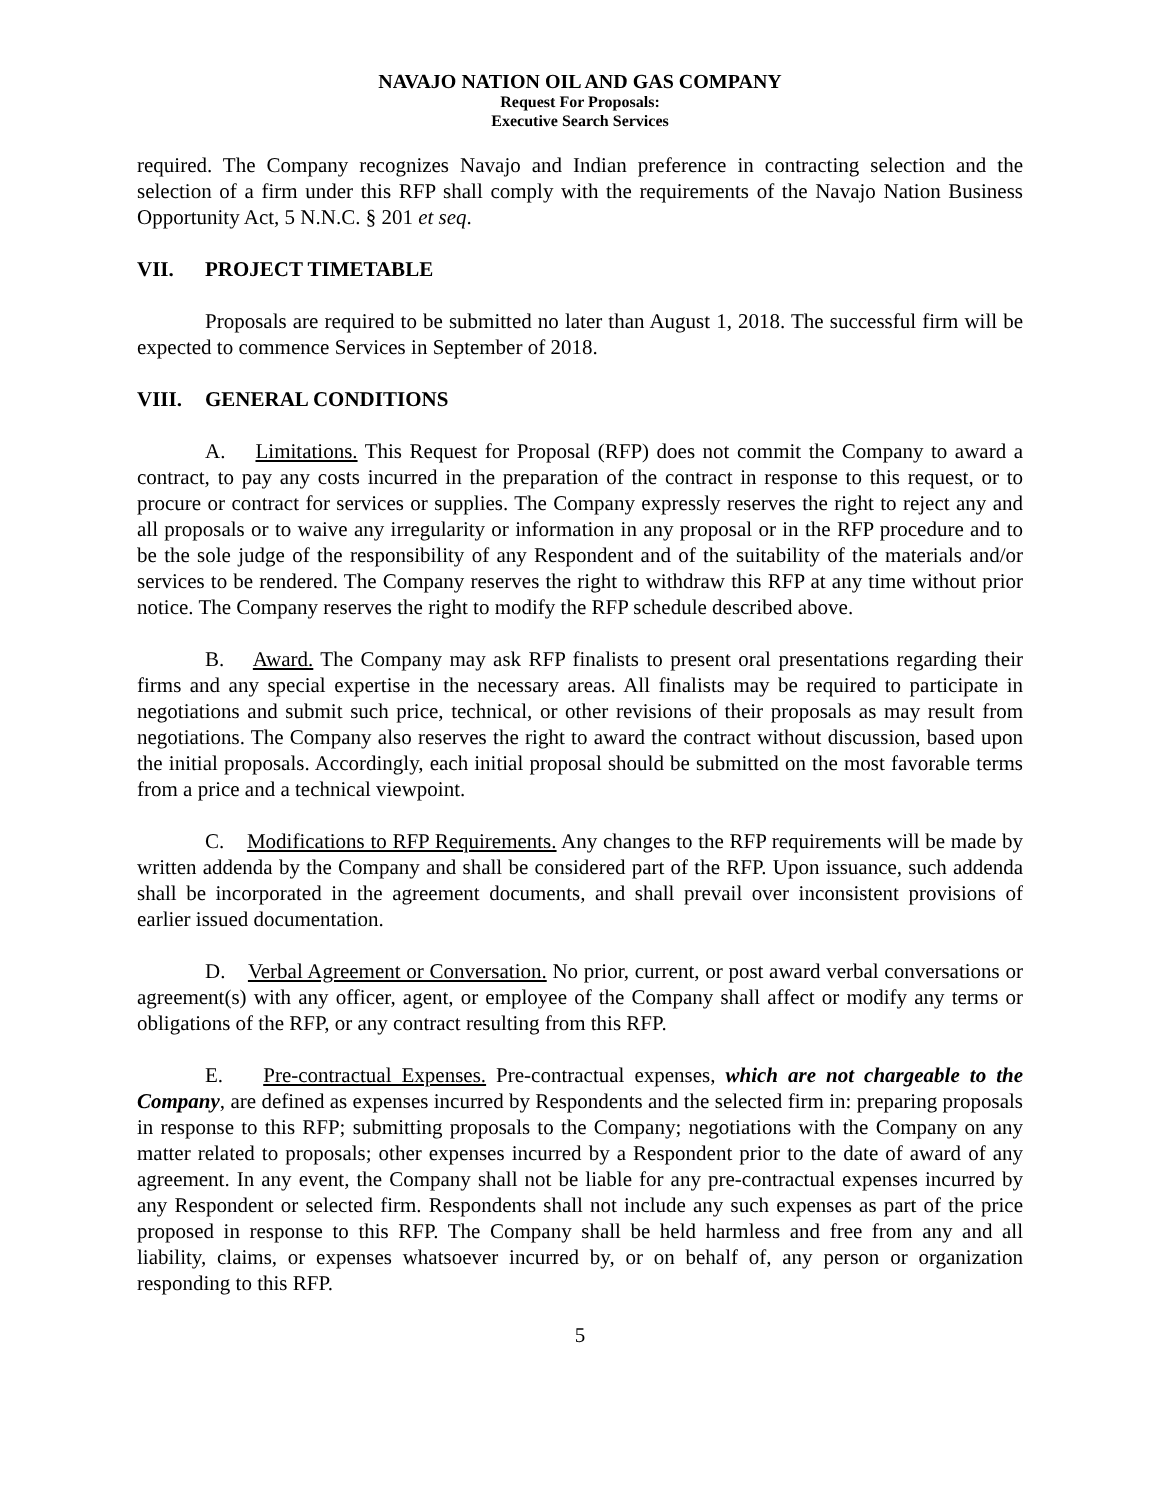NAVAJO NATION OIL AND GAS COMPANY
Request For Proposals:
Executive Search Services
required. The Company recognizes Navajo and Indian preference in contracting selection and the selection of a firm under this RFP shall comply with the requirements of the Navajo Nation Business Opportunity Act, 5 N.N.C. § 201 et seq.
VII. PROJECT TIMETABLE
Proposals are required to be submitted no later than August 1, 2018. The successful firm will be expected to commence Services in September of 2018.
VIII. GENERAL CONDITIONS
A. Limitations. This Request for Proposal (RFP) does not commit the Company to award a contract, to pay any costs incurred in the preparation of the contract in response to this request, or to procure or contract for services or supplies. The Company expressly reserves the right to reject any and all proposals or to waive any irregularity or information in any proposal or in the RFP procedure and to be the sole judge of the responsibility of any Respondent and of the suitability of the materials and/or services to be rendered. The Company reserves the right to withdraw this RFP at any time without prior notice. The Company reserves the right to modify the RFP schedule described above.
B. Award. The Company may ask RFP finalists to present oral presentations regarding their firms and any special expertise in the necessary areas. All finalists may be required to participate in negotiations and submit such price, technical, or other revisions of their proposals as may result from negotiations. The Company also reserves the right to award the contract without discussion, based upon the initial proposals. Accordingly, each initial proposal should be submitted on the most favorable terms from a price and a technical viewpoint.
C. Modifications to RFP Requirements. Any changes to the RFP requirements will be made by written addenda by the Company and shall be considered part of the RFP. Upon issuance, such addenda shall be incorporated in the agreement documents, and shall prevail over inconsistent provisions of earlier issued documentation.
D. Verbal Agreement or Conversation. No prior, current, or post award verbal conversations or agreement(s) with any officer, agent, or employee of the Company shall affect or modify any terms or obligations of the RFP, or any contract resulting from this RFP.
E. Pre-contractual Expenses. Pre-contractual expenses, which are not chargeable to the Company, are defined as expenses incurred by Respondents and the selected firm in: preparing proposals in response to this RFP; submitting proposals to the Company; negotiations with the Company on any matter related to proposals; other expenses incurred by a Respondent prior to the date of award of any agreement. In any event, the Company shall not be liable for any pre-contractual expenses incurred by any Respondent or selected firm. Respondents shall not include any such expenses as part of the price proposed in response to this RFP. The Company shall be held harmless and free from any and all liability, claims, or expenses whatsoever incurred by, or on behalf of, any person or organization responding to this RFP.
5